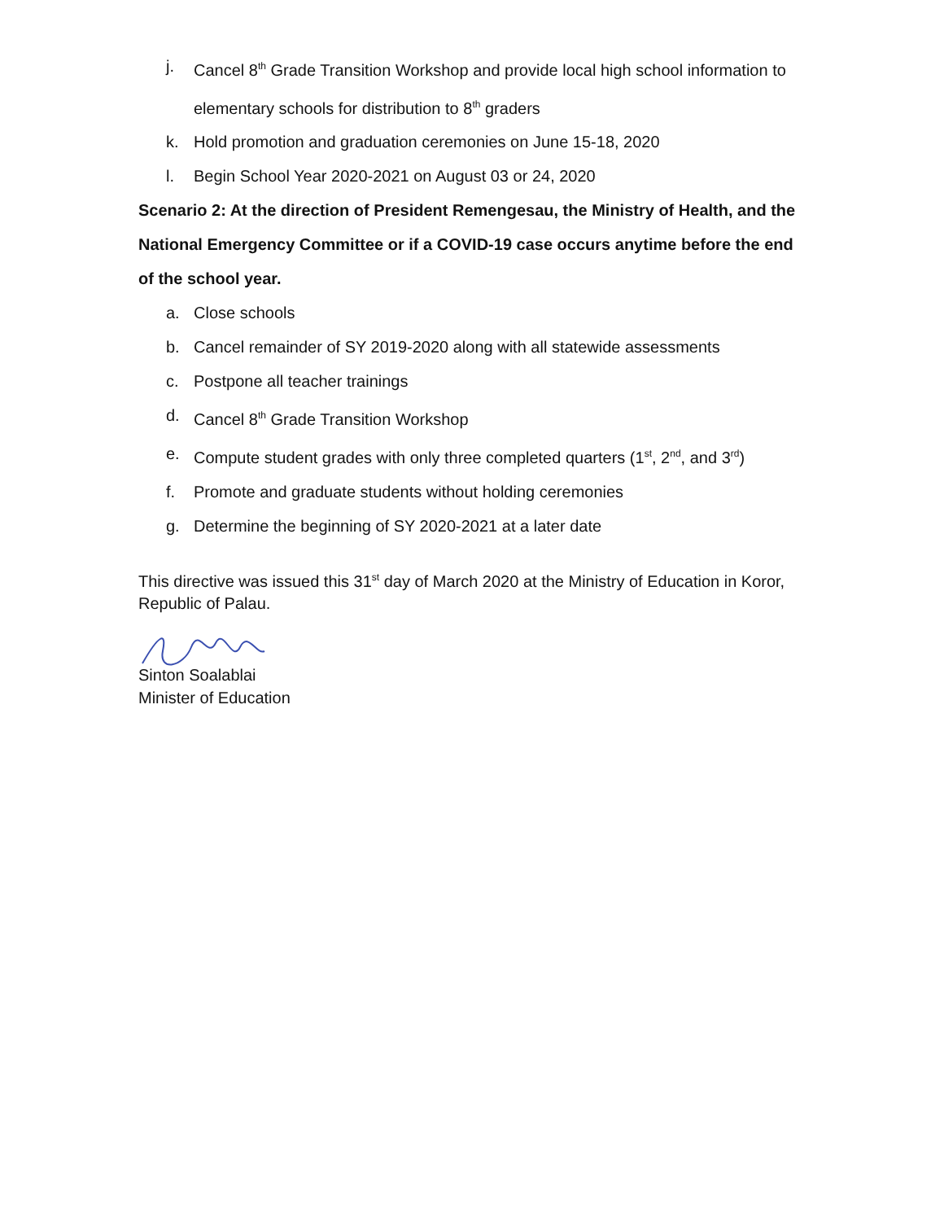j. Cancel 8<sup>th</sup> Grade Transition Workshop and provide local high school information to elementary schools for distribution to 8<sup>th</sup> graders
k. Hold promotion and graduation ceremonies on June 15-18, 2020
l. Begin School Year 2020-2021 on August 03 or 24, 2020
Scenario 2: At the direction of President Remengesau, the Ministry of Health, and the National Emergency Committee or if a COVID-19 case occurs anytime before the end of the school year.
a. Close schools
b. Cancel remainder of SY 2019-2020 along with all statewide assessments
c. Postpone all teacher trainings
d. Cancel 8<sup>th</sup> Grade Transition Workshop
e. Compute student grades with only three completed quarters (1<sup>st</sup>, 2<sup>nd</sup>, and 3<sup>rd</sup>)
f. Promote and graduate students without holding ceremonies
g. Determine the beginning of SY 2020-2021 at a later date
This directive was issued this 31<sup>st</sup> day of March 2020 at the Ministry of Education in Koror, Republic of Palau.
Sinton Soalablai
Minister of Education